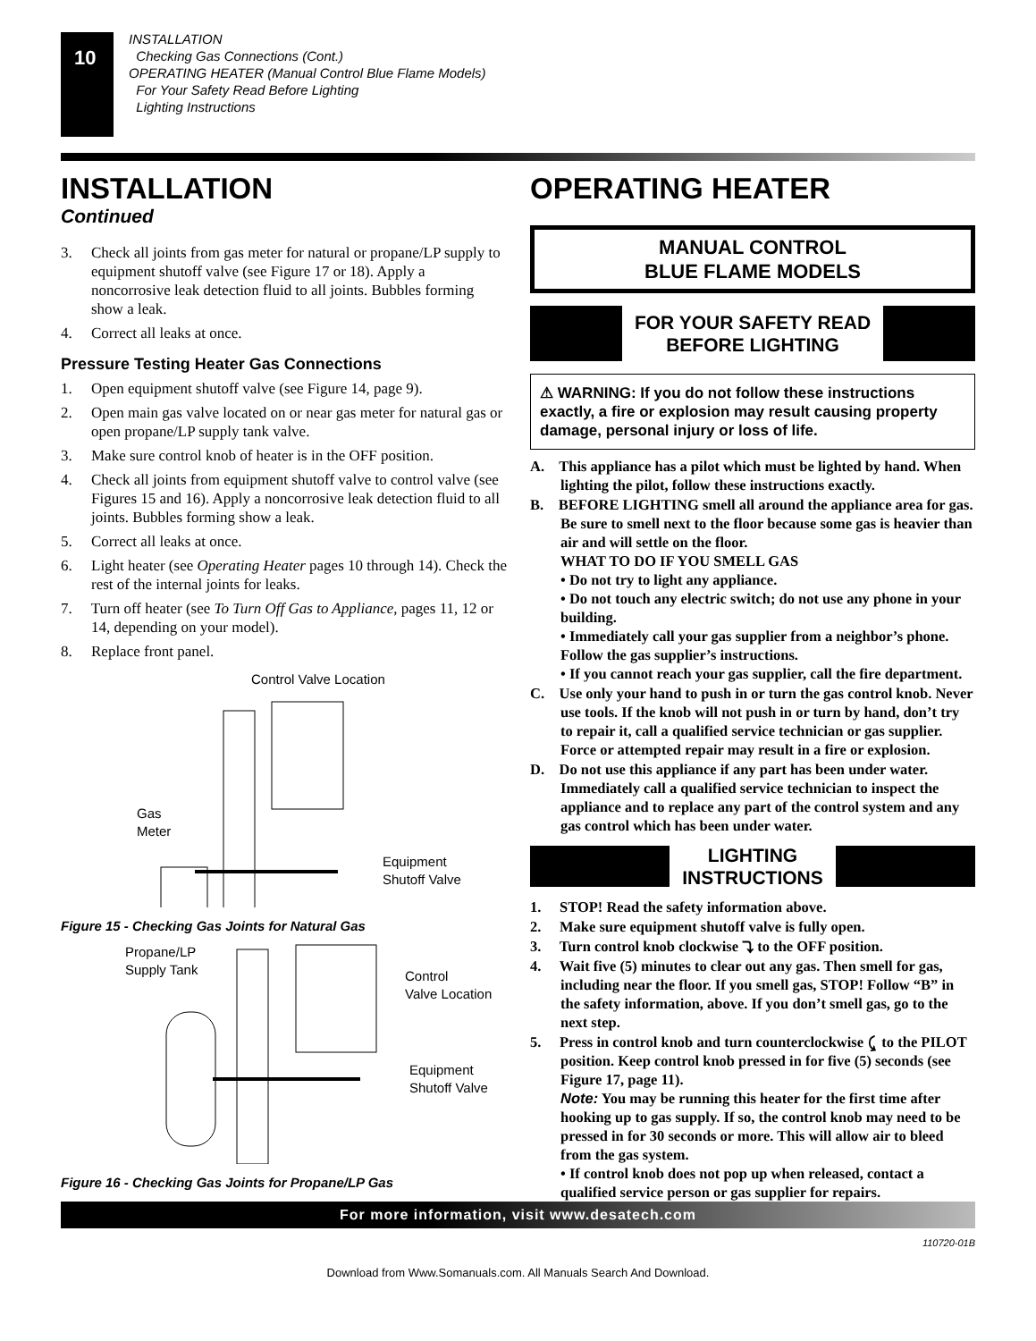10
INSTALLATION
Checking Gas Connections (Cont.)
OPERATING HEATER (Manual Control Blue Flame Models)
For Your Safety Read Before Lighting
Lighting Instructions
INSTALLATION
Continued
3. Check all joints from gas meter for natural or propane/LP supply to equipment shutoff valve (see Figure 17 or 18). Apply a noncorrosive leak detection fluid to all joints. Bubbles forming show a leak.
4. Correct all leaks at once.
Pressure Testing Heater Gas Connections
1. Open equipment shutoff valve (see Figure 14, page 9).
2. Open main gas valve located on or near gas meter for natural gas or open propane/LP supply tank valve.
3. Make sure control knob of heater is in the OFF position.
4. Check all joints from equipment shutoff valve to control valve (see Figures 15 and 16). Apply a noncorrosive leak detection fluid to all joints. Bubbles forming show a leak.
5. Correct all leaks at once.
6. Light heater (see Operating Heater pages 10 through 14). Check the rest of the internal joints for leaks.
7. Turn off heater (see To Turn Off Gas to Appliance, pages 11, 12 or 14, depending on your model).
8. Replace front panel.
Control Valve Location
Gas
Meter
Equipment
Shutoff Valve
Figure 15 - Checking Gas Joints for Natural Gas
Propane/LP
Supply Tank
Control
Valve Location
Equipment
Shutoff Valve
Figure 16 - Checking Gas Joints for Propane/LP Gas
OPERATING HEATER
MANUAL CONTROL
BLUE FLAME MODELS
FOR YOUR SAFETY READ
BEFORE LIGHTING
⚠ WARNING: If you do not follow these instructions exactly, a fire or explosion may result causing property damage, personal injury or loss of life.
A. This appliance has a pilot which must be lighted by hand. When lighting the pilot, follow these instructions exactly.
B. BEFORE LIGHTING smell all around the appliance area for gas. Be sure to smell next to the floor because some gas is heavier than air and will settle on the floor.
WHAT TO DO IF YOU SMELL GAS
• Do not try to light any appliance.
• Do not touch any electric switch; do not use any phone in your building.
• Immediately call your gas supplier from a neighbor’s phone. Follow the gas supplier’s instructions.
• If you cannot reach your gas supplier, call the fire department.
C. Use only your hand to push in or turn the gas control knob. Never use tools. If the knob will not push in or turn by hand, don’t try to repair it, call a qualified service technician or gas supplier. Force or attempted repair may result in a fire or explosion.
D. Do not use this appliance if any part has been under water. Immediately call a qualified service technician to inspect the appliance and to replace any part of the control system and any gas control which has been under water.
LIGHTING
INSTRUCTIONS
1. STOP! Read the safety information above.
2. Make sure equipment shutoff valve is fully open.
3. Turn control knob clockwise ⤵ to the OFF position.
4. Wait five (5) minutes to clear out any gas. Then smell for gas, including near the floor. If you smell gas, STOP! Follow “B” in the safety information, above. If you don’t smell gas, go to the next step.
5. Press in control knob and turn counterclockwise ⤹ to the PILOT position. Keep control knob pressed in for five (5) seconds (see Figure 17, page 11).
Note: You may be running this heater for the first time after hooking up to gas supply. If so, the control knob may need to be pressed in for 30 seconds or more. This will allow air to bleed from the gas system.
• If control knob does not pop up when released, contact a qualified service person or gas supplier for repairs.
For more information, visit www.desatech.com
110720-01B
Download from Www.Somanuals.com. All Manuals Search And Download.